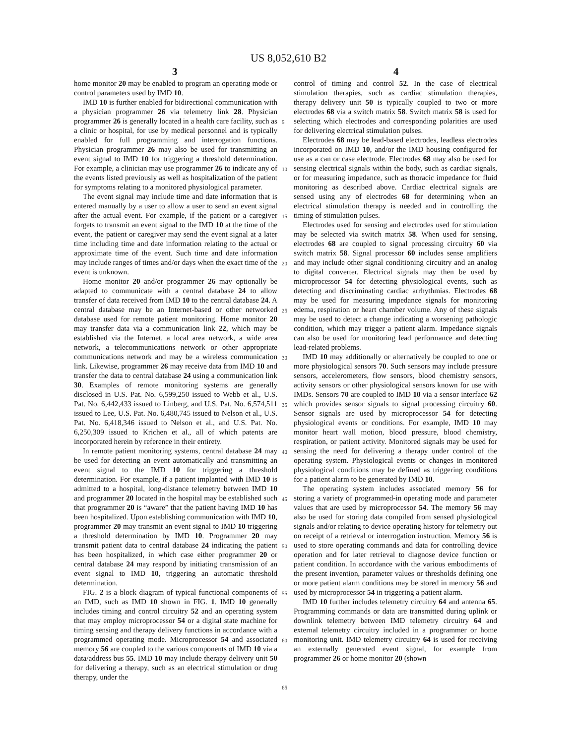US 8,052,610 B2
3 4
home monitor 20 may be enabled to program an operating mode or control parameters used by IMD 10.
IMD 10 is further enabled for bidirectional communication with a physician programmer 26 via telemetry link 28. Physician programmer 26 is generally located in a health care facility, such as a clinic or hospital, for use by medical personnel and is typically enabled for full programming and interrogation functions. Physician programmer 26 may also be used for transmitting an event signal to IMD 10 for triggering a threshold determination. For example, a clinician may use programmer 26 to indicate any of the events listed previously as well as hospitalization of the patient for symptoms relating to a monitored physiological parameter.
The event signal may include time and date information that is entered manually by a user to allow a user to send an event signal after the actual event. For example, if the patient or a caregiver forgets to transmit an event signal to the IMD 10 at the time of the event, the patient or caregiver may send the event signal at a later time including time and date information relating to the actual or approximate time of the event. Such time and date information may include ranges of times and/or days when the exact time of the event is unknown.
Home monitor 20 and/or programmer 26 may optionally be adapted to communicate with a central database 24 to allow transfer of data received from IMD 10 to the central database 24. A central database may be an Internet-based or other networked database used for remote patient monitoring. Home monitor 20 may transfer data via a communication link 22, which may be established via the Internet, a local area network, a wide area network, a telecommunications network or other appropriate communications network and may be a wireless communication link. Likewise, programmer 26 may receive data from IMD 10 and transfer the data to central database 24 using a communication link 30. Examples of remote monitoring systems are generally disclosed in U.S. Pat. No. 6,599,250 issued to Webb et al., U.S. Pat. No. 6,442,433 issued to Linberg, and U.S. Pat. No. 6,574,511 issued to Lee, U.S. Pat. No. 6,480,745 issued to Nelson et al., U.S. Pat. No. 6,418,346 issued to Nelson et al., and U.S. Pat. No. 6,250,309 issued to Krichen et al., all of which patents are incorporated herein by reference in their entirety.
In remote patient monitoring systems, central database 24 may be used for detecting an event automatically and transmitting an event signal to the IMD 10 for triggering a threshold determination. For example, if a patient implanted with IMD 10 is admitted to a hospital, long-distance telemetry between IMD 10 and programmer 20 located in the hospital may be established such that programmer 20 is “aware” that the patient having IMD 10 has been hospitalized. Upon establishing communication with IMD 10, programmer 20 may transmit an event signal to IMD 10 triggering a threshold determination by IMD 10. Programmer 20 may transmit patient data to central database 24 indicating the patient has been hospitalized, in which case either programmer 20 or central database 24 may respond by initiating transmission of an event signal to IMD 10, triggering an automatic threshold determination.
FIG. 2 is a block diagram of typical functional components of an IMD, such as IMD 10 shown in FIG. 1. IMD 10 generally includes timing and control circuitry 52 and an operating system that may employ microprocessor 54 or a digital state machine for timing sensing and therapy delivery functions in accordance with a programmed operating mode. Microprocessor 54 and associated memory 56 are coupled to the various components of IMD 10 via a data/address bus 55. IMD 10 may include therapy delivery unit 50 for delivering a therapy, such as an electrical stimulation or drug therapy, under the
5
10
15
20
25
30
35
40
45
50
55
60
65
control of timing and control 52. In the case of electrical stimulation therapies, such as cardiac stimulation therapies, therapy delivery unit 50 is typically coupled to two or more electrodes 68 via a switch matrix 58. Switch matrix 58 is used for selecting which electrodes and corresponding polarities are used for delivering electrical stimulation pulses.
Electrodes 68 may be lead-based electrodes, leadless electrodes incorporated on IMD 10, and/or the IMD housing configured for use as a can or case electrode. Electrodes 68 may also be used for sensing electrical signals within the body, such as cardiac signals, or for measuring impedance, such as thoracic impedance for fluid monitoring as described above. Cardiac electrical signals are sensed using any of electrodes 68 for determining when an electrical stimulation therapy is needed and in controlling the timing of stimulation pulses.
Electrodes used for sensing and electrodes used for stimulation may be selected via switch matrix 58. When used for sensing, electrodes 68 are coupled to signal processing circuitry 60 via switch matrix 58. Signal processor 60 includes sense amplifiers and may include other signal conditioning circuitry and an analog to digital converter. Electrical signals may then be used by microprocessor 54 for detecting physiological events, such as detecting and discriminating cardiac arrhythmias. Electrodes 68 may be used for measuring impedance signals for monitoring edema, respiration or heart chamber volume. Any of these signals may be used to detect a change indicating a worsening pathologic condition, which may trigger a patient alarm. Impedance signals can also be used for monitoring lead performance and detecting lead-related problems.
IMD 10 may additionally or alternatively be coupled to one or more physiological sensors 70. Such sensors may include pressure sensors, accelerometers, flow sensors, blood chemistry sensors, activity sensors or other physiological sensors known for use with IMDs. Sensors 70 are coupled to IMD 10 via a sensor interface 62 which provides sensor signals to signal processing circuitry 60. Sensor signals are used by microprocessor 54 for detecting physiological events or conditions. For example, IMD 10 may monitor heart wall motion, blood pressure, blood chemistry, respiration, or patient activity. Monitored signals may be used for sensing the need for delivering a therapy under control of the operating system. Physiological events or changes in monitored physiological conditions may be defined as triggering conditions for a patient alarm to be generated by IMD 10.
The operating system includes associated memory 56 for storing a variety of programmed-in operating mode and parameter values that are used by microprocessor 54. The memory 56 may also be used for storing data compiled from sensed physiological signals and/or relating to device operating history for telemetry out on receipt of a retrieval or interrogation instruction. Memory 56 is used to store operating commands and data for controlling device operation and for later retrieval to diagnose device function or patient condition. In accordance with the various embodiments of the present invention, parameter values or thresholds defining one or more patient alarm conditions may be stored in memory 56 and used by microprocessor 54 in triggering a patient alarm.
IMD 10 further includes telemetry circuitry 64 and antenna 65. Programming commands or data are transmitted during uplink or downlink telemetry between IMD telemetry circuitry 64 and external telemetry circuitry included in a programmer or home monitoring unit. IMD telemetry circuitry 64 is used for receiving an externally generated event signal, for example from programmer 26 or home monitor 20 (shown